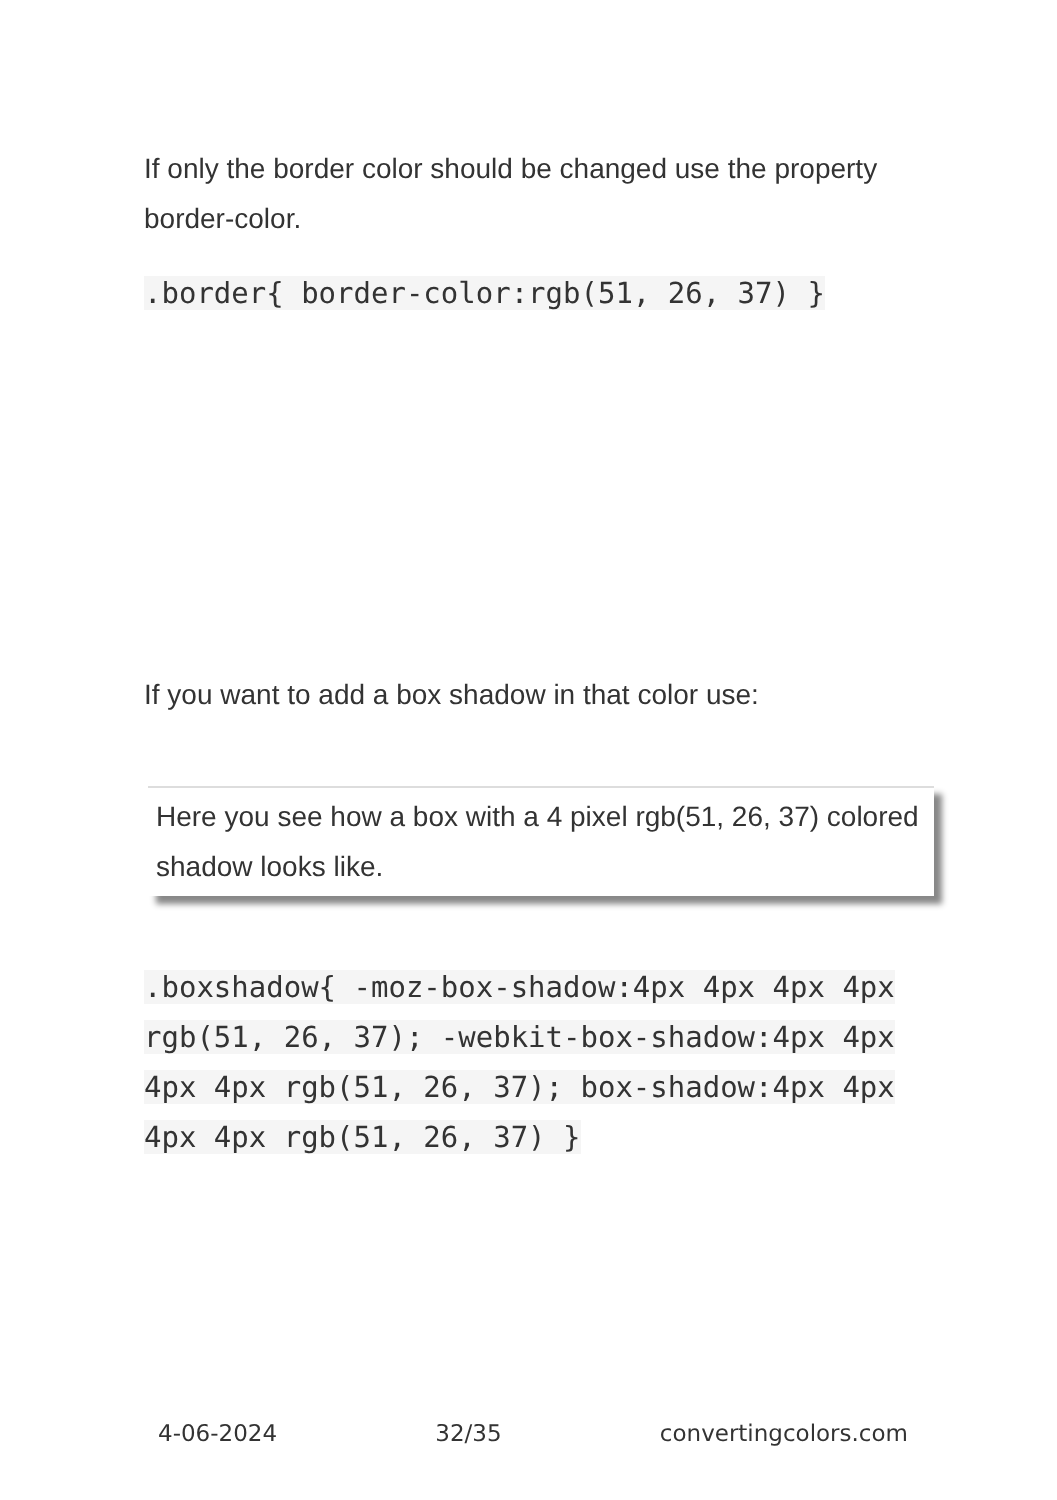If only the border color should be changed use the property border-color.
.border{ border-color:rgb(51, 26, 37) }
If you want to add a box shadow in that color use:
Here you see how a box with a 4 pixel rgb(51, 26, 37) colored shadow looks like.
.boxshadow{ -moz-box-shadow:4px 4px 4px 4px rgb(51, 26, 37); -webkit-box-shadow:4px 4px 4px 4px rgb(51, 26, 37); box-shadow:4px 4px 4px 4px rgb(51, 26, 37) }
4-06-2024 32/35 convertingcolors.com